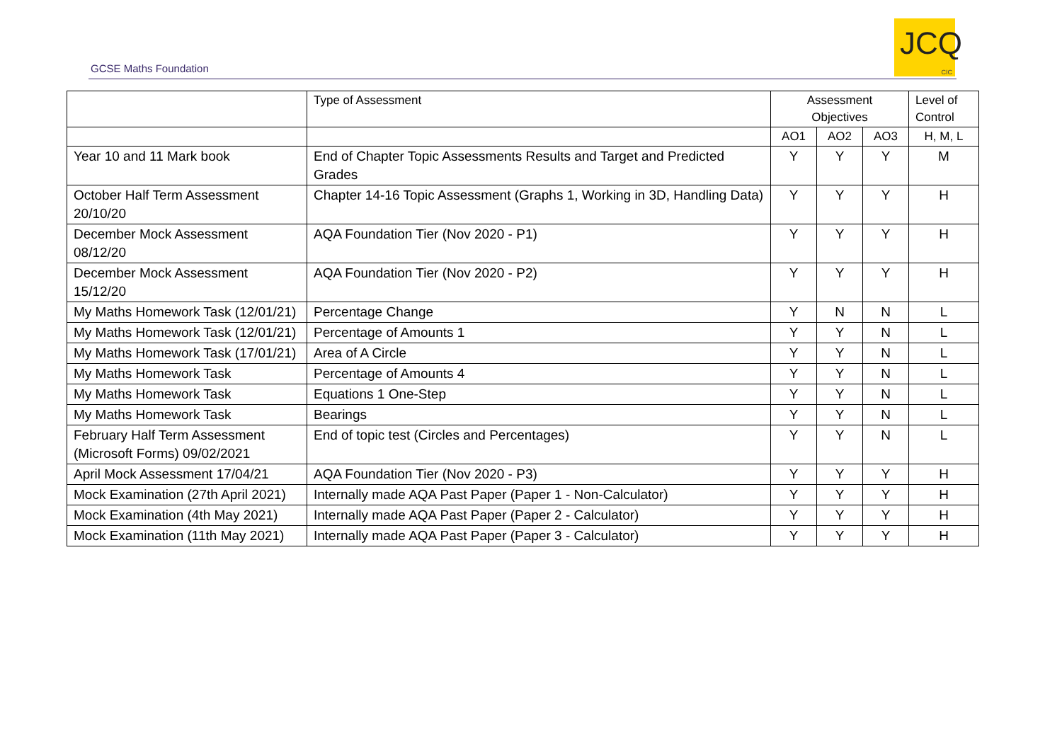GCSE Maths Foundation
JCQ
CIC
| | Type of Assessment | Assessment Objectives | | | Level of Control |
| --- | --- | --- | --- | --- | --- |
| | | AO1 | AO2 | AO3 | H, M, L |
| Year 10 and 11 Mark book | End of Chapter Topic Assessments Results and Target and Predicted Grades | Y | Y | Y | M |
| October Half Term Assessment 20/10/20 | Chapter 14-16 Topic Assessment (Graphs 1, Working in 3D, Handling Data) | Y | Y | Y | H |
| December Mock Assessment 08/12/20 | AQA Foundation Tier (Nov 2020 - P1) | Y | Y | Y | H |
| December Mock Assessment 15/12/20 | AQA Foundation Tier (Nov 2020 - P2) | Y | Y | Y | H |
| My Maths Homework Task (12/01/21) | Percentage Change | Y | N | N | L |
| My Maths Homework Task (12/01/21) | Percentage of Amounts 1 | Y | Y | N | L |
| My Maths Homework Task (17/01/21) | Area of A Circle | Y | Y | N | L |
| My Maths Homework Task | Percentage of Amounts 4 | Y | Y | N | L |
| My Maths Homework Task | Equations 1 One-Step | Y | Y | N | L |
| My Maths Homework Task | Bearings | Y | Y | N | L |
| February Half Term Assessment (Microsoft Forms) 09/02/2021 | End of topic test (Circles and Percentages) | Y | Y | N | L |
| April Mock Assessment 17/04/21 | AQA Foundation Tier (Nov 2020 - P3) | Y | Y | Y | H |
| Mock Examination (27th April 2021) | Internally made AQA Past Paper (Paper 1 - Non-Calculator) | Y | Y | Y | H |
| Mock Examination (4th May 2021) | Internally made AQA Past Paper (Paper 2 - Calculator) | Y | Y | Y | H |
| Mock Examination (11th May 2021) | Internally made AQA Past Paper (Paper 3 - Calculator) | Y | Y | Y | H |